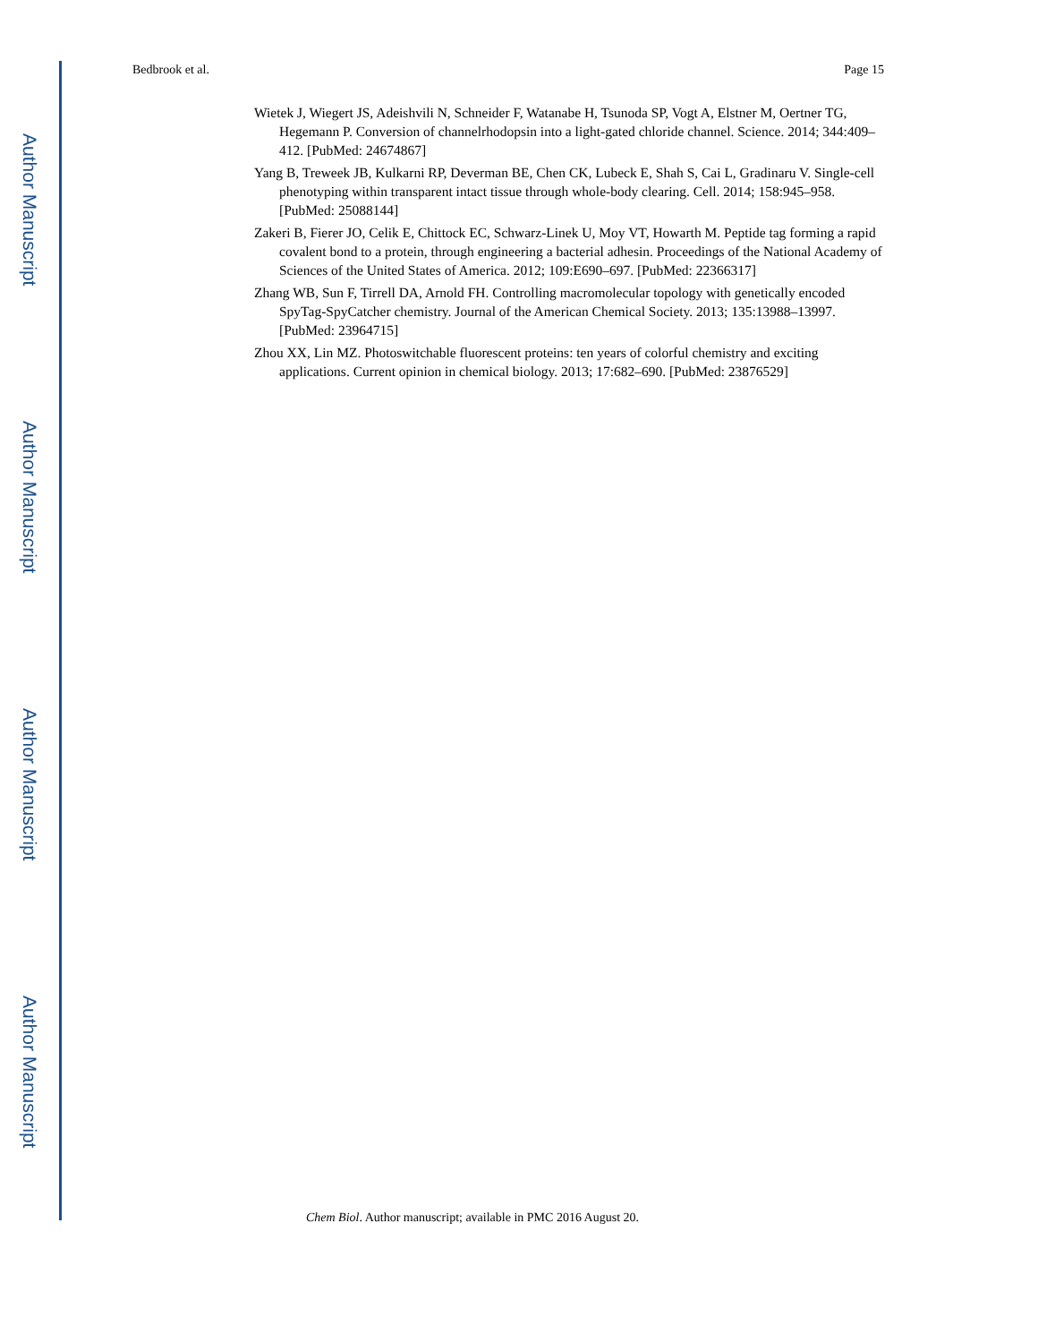Author Manuscript
Author Manuscript
Author Manuscript
Author Manuscript
Bedbrook et al. Page 15
Wietek J, Wiegert JS, Adeishvili N, Schneider F, Watanabe H, Tsunoda SP, Vogt A, Elstner M, Oertner TG, Hegemann P. Conversion of channelrhodopsin into a light-gated chloride channel. Science. 2014; 344:409–412. [PubMed: 24674867]
Yang B, Treweek JB, Kulkarni RP, Deverman BE, Chen CK, Lubeck E, Shah S, Cai L, Gradinaru V. Single-cell phenotyping within transparent intact tissue through whole-body clearing. Cell. 2014; 158:945–958. [PubMed: 25088144]
Zakeri B, Fierer JO, Celik E, Chittock EC, Schwarz-Linek U, Moy VT, Howarth M. Peptide tag forming a rapid covalent bond to a protein, through engineering a bacterial adhesin. Proceedings of the National Academy of Sciences of the United States of America. 2012; 109:E690–697. [PubMed: 22366317]
Zhang WB, Sun F, Tirrell DA, Arnold FH. Controlling macromolecular topology with genetically encoded SpyTag-SpyCatcher chemistry. Journal of the American Chemical Society. 2013; 135:13988–13997. [PubMed: 23964715]
Zhou XX, Lin MZ. Photoswitchable fluorescent proteins: ten years of colorful chemistry and exciting applications. Current opinion in chemical biology. 2013; 17:682–690. [PubMed: 23876529]
Chem Biol. Author manuscript; available in PMC 2016 August 20.